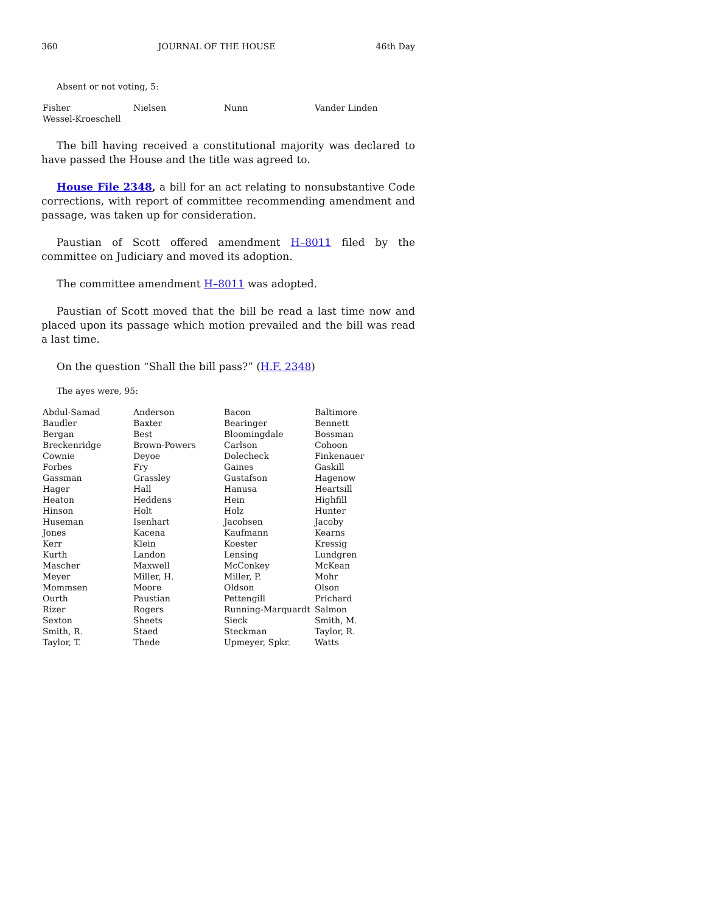360 JOURNAL OF THE HOUSE 46th Day
Absent or not voting, 5:
| Fisher | Nielsen | Nunn | Vander Linden |
| Wessel-Kroeschell | | | |
The bill having received a constitutional majority was declared to have passed the House and the title was agreed to.
House File 2348, a bill for an act relating to nonsubstantive Code corrections, with report of committee recommending amendment and passage, was taken up for consideration.
Paustian of Scott offered amendment H–8011 filed by the committee on Judiciary and moved its adoption.
The committee amendment H–8011 was adopted.
Paustian of Scott moved that the bill be read a last time now and placed upon its passage which motion prevailed and the bill was read a last time.
On the question “Shall the bill pass?” (H.F. 2348)
The ayes were, 95:
| Abdul-Samad | Anderson | Bacon | Baltimore |
| Baudler | Baxter | Bearinger | Bennett |
| Bergan | Best | Bloomingdale | Bossman |
| Breckenridge | Brown-Powers | Carlson | Cohoon |
| Cownie | Deyoe | Dolecheck | Finkenauer |
| Forbes | Fry | Gaines | Gaskill |
| Gassman | Grassley | Gustafson | Hagenow |
| Hager | Hall | Hanusa | Heartsill |
| Heaton | Heddens | Hein | Highfill |
| Hinson | Holt | Holz | Hunter |
| Huseman | Isenhart | Jacobsen | Jacoby |
| Jones | Kacena | Kaufmann | Kearns |
| Kerr | Klein | Koester | Kressig |
| Kurth | Landon | Lensing | Lundgren |
| Mascher | Maxwell | McConkey | McKean |
| Meyer | Miller, H. | Miller, P. | Mohr |
| Mommsen | Moore | Oldson | Olson |
| Ourth | Paustian | Pettengill | Prichard |
| Rizer | Rogers | Running-Marquardt | Salmon |
| Sexton | Sheets | Sieck | Smith, M. |
| Smith, R. | Staed | Steckman | Taylor, R. |
| Taylor, T. | Thede | Upmeyer, Spkr. | Watts |